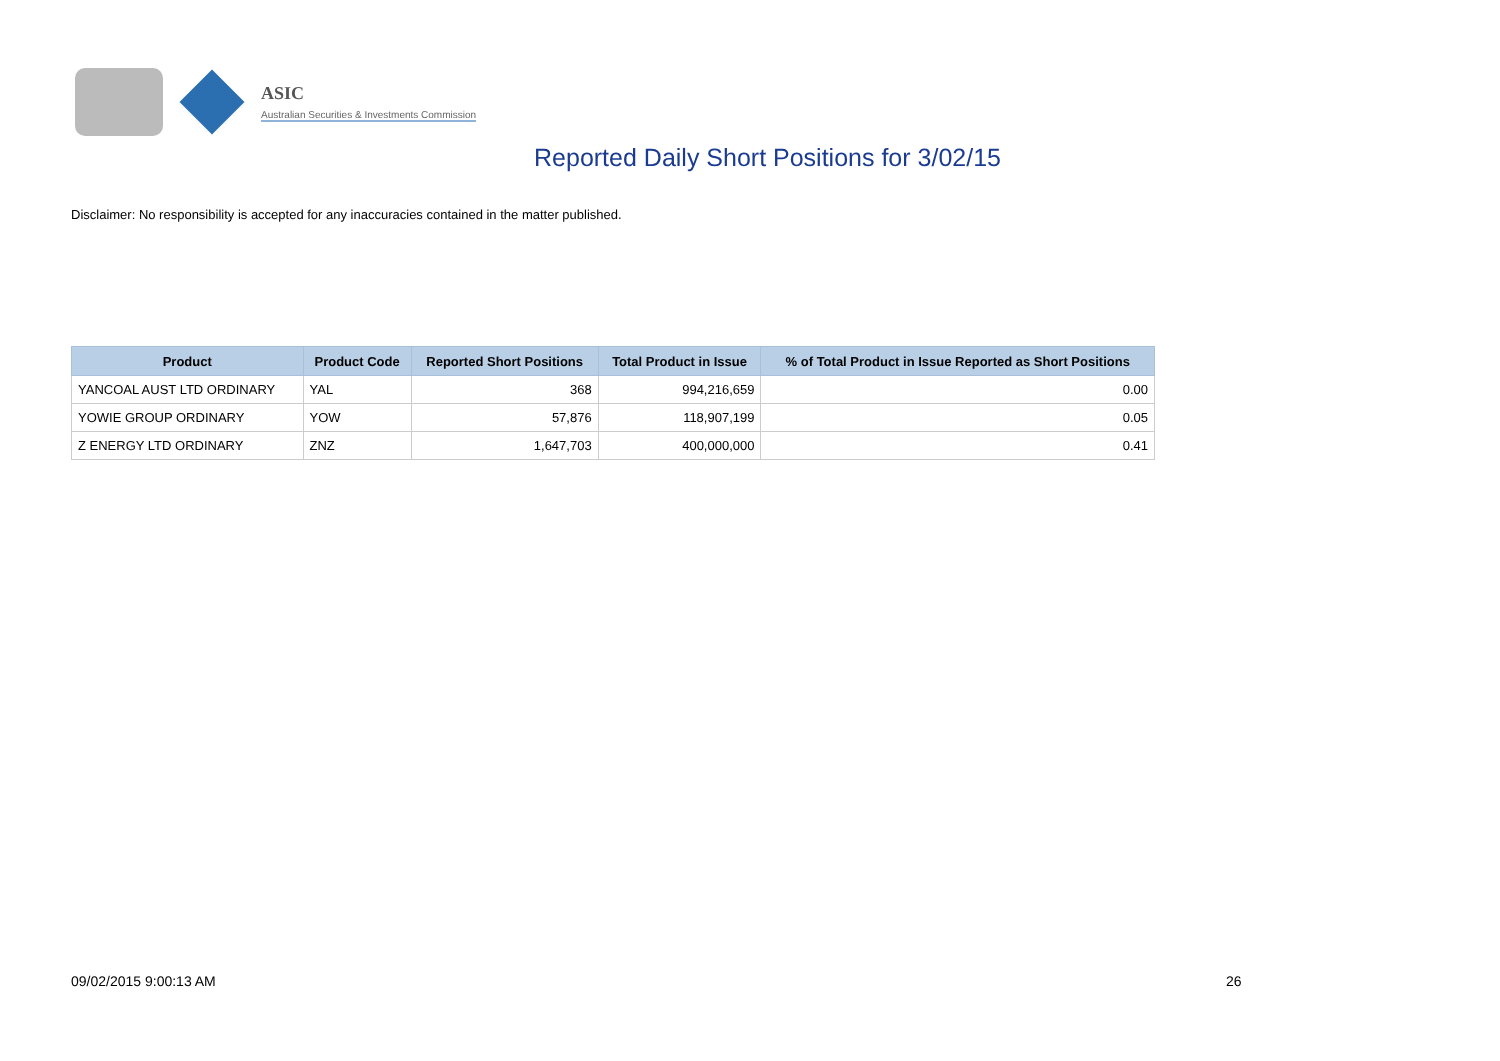ASIC
Australian Securities & Investments Commission
Reported Daily Short Positions for 3/02/15
Disclaimer: No responsibility is accepted for any inaccuracies contained in the matter published.
| Product | Product Code | Reported Short Positions | Total Product in Issue | % of Total Product in Issue Reported as Short Positions |
| --- | --- | --- | --- | --- |
| YANCOAL AUST LTD ORDINARY | YAL | 368 | 994,216,659 | 0.00 |
| YOWIE GROUP ORDINARY | YOW | 57,876 | 118,907,199 | 0.05 |
| Z ENERGY LTD ORDINARY | ZNZ | 1,647,703 | 400,000,000 | 0.41 |
09/02/2015 9:00:13 AM 26